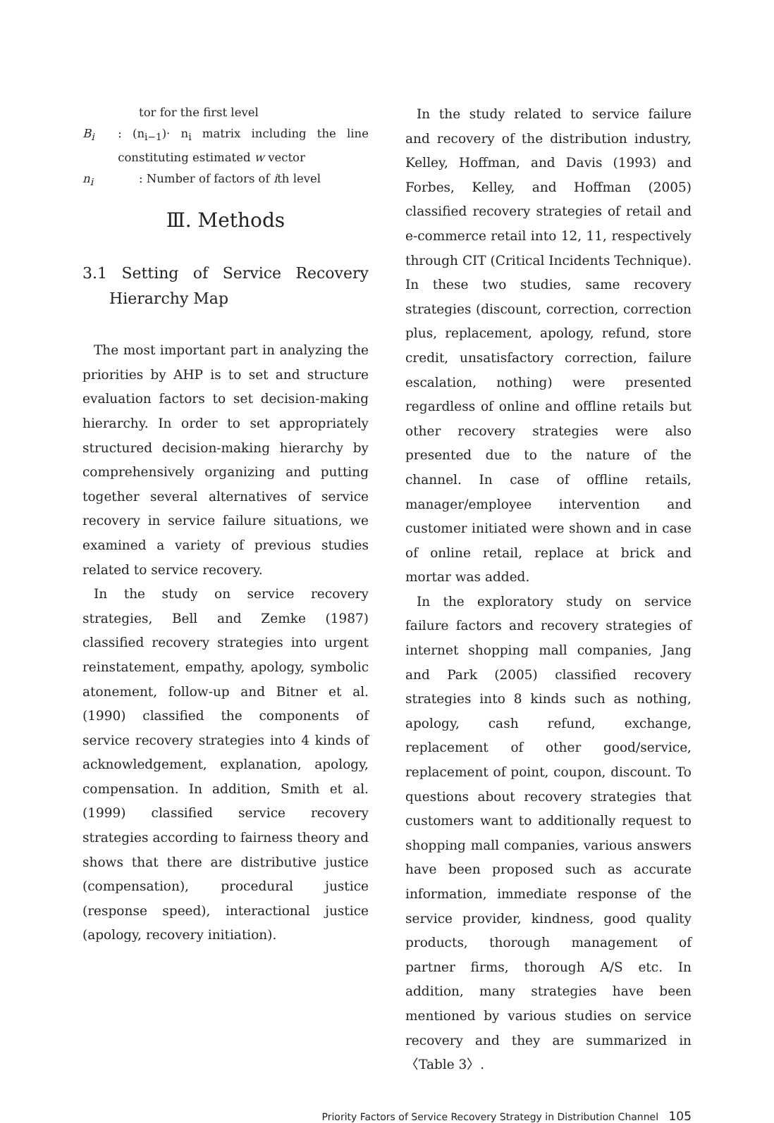tor for the first level
B<sub>i</sub>: (n<sub>i−1</sub>)· n<sub>i</sub> matrix including the line constituting estimated w vector
n<sub>i</sub>: Number of factors of ith level
Ⅲ. Methods
3.1 Setting of Service Recovery Hierarchy Map
The most important part in analyzing the priorities by AHP is to set and structure evaluation factors to set decision-making hierarchy. In order to set appropriately structured decision-making hierarchy by comprehensively organizing and putting together several alternatives of service recovery in service failure situations, we examined a variety of previous studies related to service recovery.
In the study on service recovery strategies, Bell and Zemke (1987) classified recovery strategies into urgent reinstatement, empathy, apology, symbolic atonement, follow-up and Bitner et al. (1990) classified the components of service recovery strategies into 4 kinds of acknowledgement, explanation, apology, compensation. In addition, Smith et al. (1999) classified service recovery strategies according to fairness theory and shows that there are distributive justice (compensation), procedural justice (response speed), interactional justice (apology, recovery initiation).
In the study related to service failure and recovery of the distribution industry, Kelley, Hoffman, and Davis (1993) and Forbes, Kelley, and Hoffman (2005) classified recovery strategies of retail and e-commerce retail into 12, 11, respectively through CIT (Critical Incidents Technique). In these two studies, same recovery strategies (discount, correction, correction plus, replacement, apology, refund, store credit, unsatisfactory correction, failure escalation, nothing) were presented regardless of online and offline retails but other recovery strategies were also presented due to the nature of the channel. In case of offline retails, manager/employee intervention and customer initiated were shown and in case of online retail, replace at brick and mortar was added.
In the exploratory study on service failure factors and recovery strategies of internet shopping mall companies, Jang and Park (2005) classified recovery strategies into 8 kinds such as nothing, apology, cash refund, exchange, replacement of other good/service, replacement of point, coupon, discount. To questions about recovery strategies that customers want to additionally request to shopping mall companies, various answers have been proposed such as accurate information, immediate response of the service provider, kindness, good quality products, thorough management of partner firms, thorough A/S etc. In addition, many strategies have been mentioned by various studies on service recovery and they are summarized in 〈Table 3〉.
Priority Factors of Service Recovery Strategy in Distribution Channel 105